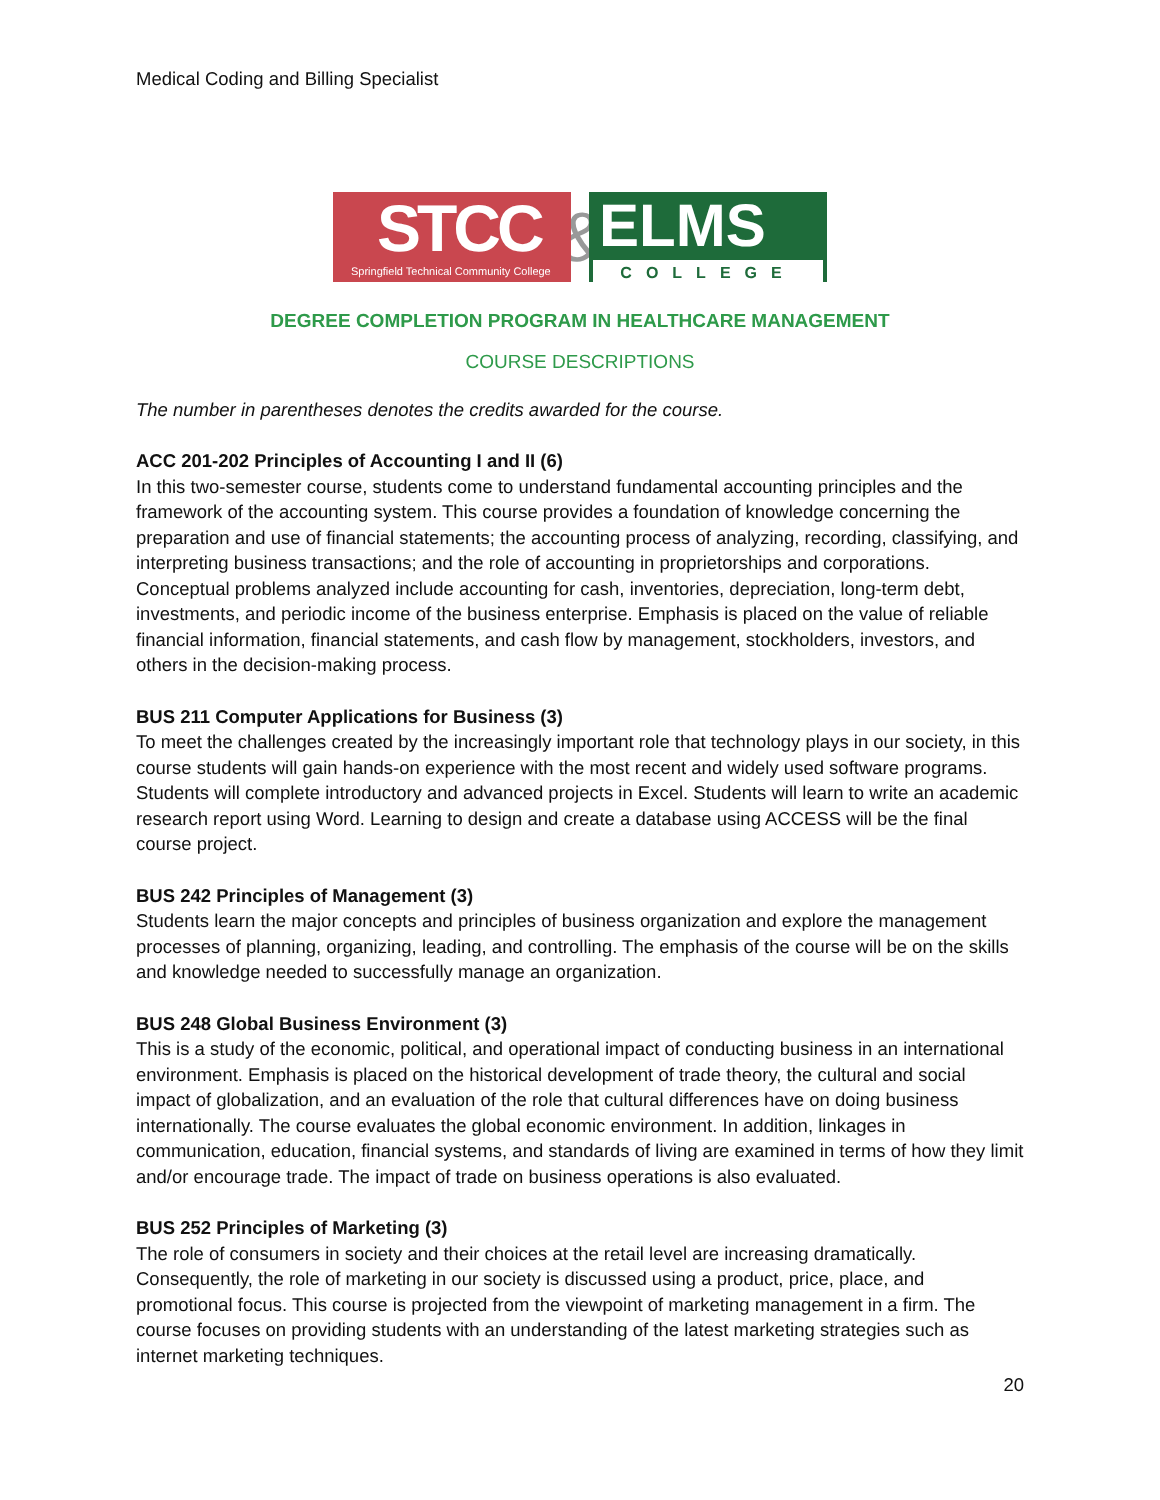Medical Coding and Billing Specialist
STCC
Springfield Technical Community College
&
ELMS
COLLEGE
DEGREE COMPLETION PROGRAM IN HEALTHCARE MANAGEMENT
COURSE DESCRIPTIONS
The number in parentheses denotes the credits awarded for the course.
ACC 201-202 Principles of Accounting I and II (6)
In this two-semester course, students come to understand fundamental accounting principles and the framework of the accounting system. This course provides a foundation of knowledge concerning the preparation and use of financial statements; the accounting process of analyzing, recording, classifying, and interpreting business transactions; and the role of accounting in proprietorships and corporations. Conceptual problems analyzed include accounting for cash, inventories, depreciation, long-term debt, investments, and periodic income of the business enterprise. Emphasis is placed on the value of reliable financial information, financial statements, and cash flow by management, stockholders, investors, and others in the decision-making process.
BUS 211 Computer Applications for Business (3)
To meet the challenges created by the increasingly important role that technology plays in our society, in this course students will gain hands-on experience with the most recent and widely used software programs. Students will complete introductory and advanced projects in Excel. Students will learn to write an academic research report using Word. Learning to design and create a database using ACCESS will be the final course project.
BUS 242 Principles of Management (3)
Students learn the major concepts and principles of business organization and explore the management processes of planning, organizing, leading, and controlling. The emphasis of the course will be on the skills and knowledge needed to successfully manage an organization.
BUS 248 Global Business Environment (3)
This is a study of the economic, political, and operational impact of conducting business in an international environment. Emphasis is placed on the historical development of trade theory, the cultural and social impact of globalization, and an evaluation of the role that cultural differences have on doing business internationally. The course evaluates the global economic environment. In addition, linkages in communication, education, financial systems, and standards of living are examined in terms of how they limit and/or encourage trade. The impact of trade on business operations is also evaluated.
BUS 252 Principles of Marketing (3)
The role of consumers in society and their choices at the retail level are increasing dramatically. Consequently, the role of marketing in our society is discussed using a product, price, place, and promotional focus. This course is projected from the viewpoint of marketing management in a firm. The course focuses on providing students with an understanding of the latest marketing strategies such as internet marketing techniques.
20